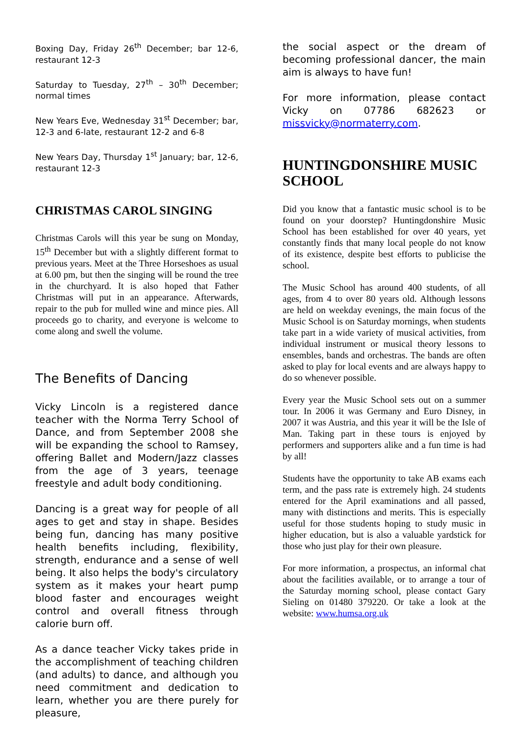Boxing Day, Friday 26<sup>th</sup> December; bar 12-6, restaurant 12-3
Saturday to Tuesday, 27<sup>th</sup> – 30<sup>th</sup> December; normal times
New Years Eve, Wednesday 31<sup>st</sup> December; bar, 12-3 and 6-late, restaurant 12-2 and 6-8
New Years Day, Thursday 1<sup>st</sup> January; bar, 12-6, restaurant 12-3
CHRISTMAS CAROL SINGING
Christmas Carols will this year be sung on Monday, 15<sup>th</sup> December but with a slightly different format to previous years. Meet at the Three Horseshoes as usual at 6.00 pm, but then the singing will be round the tree in the churchyard. It is also hoped that Father Christmas will put in an appearance. Afterwards, repair to the pub for mulled wine and mince pies. All proceeds go to charity, and everyone is welcome to come along and swell the volume.
The Benefits of Dancing
Vicky Lincoln is a registered dance teacher with the Norma Terry School of Dance, and from September 2008 she will be expanding the school to Ramsey, offering Ballet and Modern/Jazz classes from the age of 3 years, teenage freestyle and adult body conditioning.
Dancing is a great way for people of all ages to get and stay in shape. Besides being fun, dancing has many positive health benefits including, flexibility, strength, endurance and a sense of well being. It also helps the body's circulatory system as it makes your heart pump blood faster and encourages weight control and overall fitness through calorie burn off.
As a dance teacher Vicky takes pride in the accomplishment of teaching children (and adults) to dance, and although you need commitment and dedication to learn, whether you are there purely for pleasure,
the social aspect or the dream of becoming professional dancer, the main aim is always to have fun!
For more information, please contact Vicky on 07786 682623 or missvicky@normaterry.com.
HUNTINGDONSHIRE MUSIC SCHOOL
Did you know that a fantastic music school is to be found on your doorstep? Huntingdonshire Music School has been established for over 40 years, yet constantly finds that many local people do not know of its existence, despite best efforts to publicise the school.
The Music School has around 400 students, of all ages, from 4 to over 80 years old. Although lessons are held on weekday evenings, the main focus of the Music School is on Saturday mornings, when students take part in a wide variety of musical activities, from individual instrument or musical theory lessons to ensembles, bands and orchestras. The bands are often asked to play for local events and are always happy to do so whenever possible.
Every year the Music School sets out on a summer tour. In 2006 it was Germany and Euro Disney, in 2007 it was Austria, and this year it will be the Isle of Man. Taking part in these tours is enjoyed by performers and supporters alike and a fun time is had by all!
Students have the opportunity to take AB exams each term, and the pass rate is extremely high. 24 students entered for the April examinations and all passed, many with distinctions and merits. This is especially useful for those students hoping to study music in higher education, but is also a valuable yardstick for those who just play for their own pleasure.
For more information, a prospectus, an informal chat about the facilities available, or to arrange a tour of the Saturday morning school, please contact Gary Sieling on 01480 379220. Or take a look at the website: www.humsa.org.uk